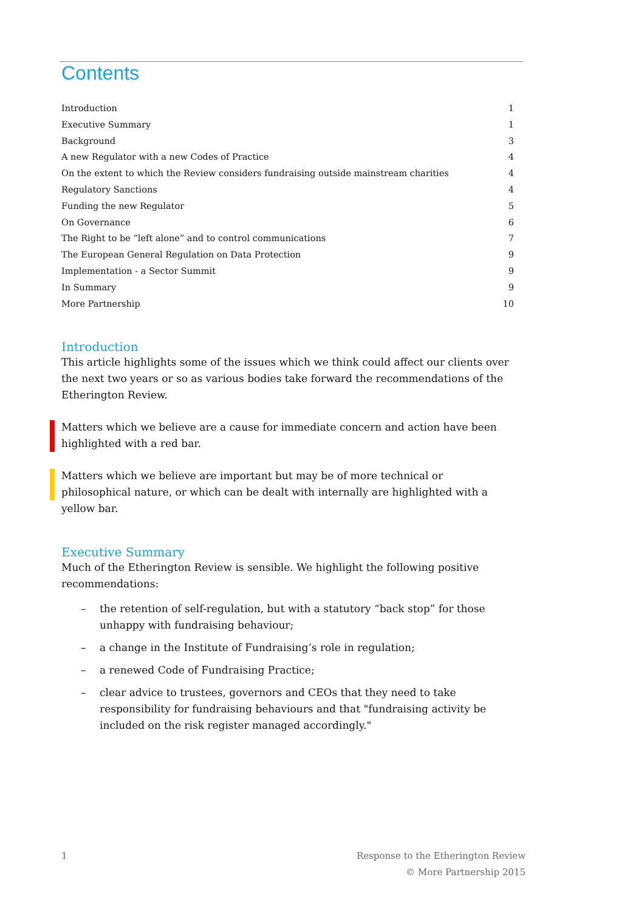Contents
Introduction 1
Executive Summary 1
Background 3
A new Regulator with a new Codes of Practice 4
On the extent to which the Review considers fundraising outside mainstream charities 4
Regulatory Sanctions 4
Funding the new Regulator 5
On Governance 6
The Right to be “left alone” and to control communications 7
The European General Regulation on Data Protection 9
Implementation - a Sector Summit 9
In Summary 9
More Partnership 10
Introduction
This article highlights some of the issues which we think could affect our clients over the next two years or so as various bodies take forward the recommendations of the Etherington Review.
Matters which we believe are a cause for immediate concern and action have been highlighted with a red bar.
Matters which we believe are important but may be of more technical or philosophical nature, or which can be dealt with internally are highlighted with a yellow bar.
Executive Summary
Much of the Etherington Review is sensible. We highlight the following positive recommendations:
– the retention of self-regulation, but with a statutory “back stop” for those unhappy with fundraising behaviour;
– a change in the Institute of Fundraising’s role in regulation;
– a renewed Code of Fundraising Practice;
– clear advice to trustees, governors and CEOs that they need to take responsibility for fundraising behaviours and that "fundraising activity be included on the risk register managed accordingly."
1 Response to the Etherington Review
© More Partnership 2015